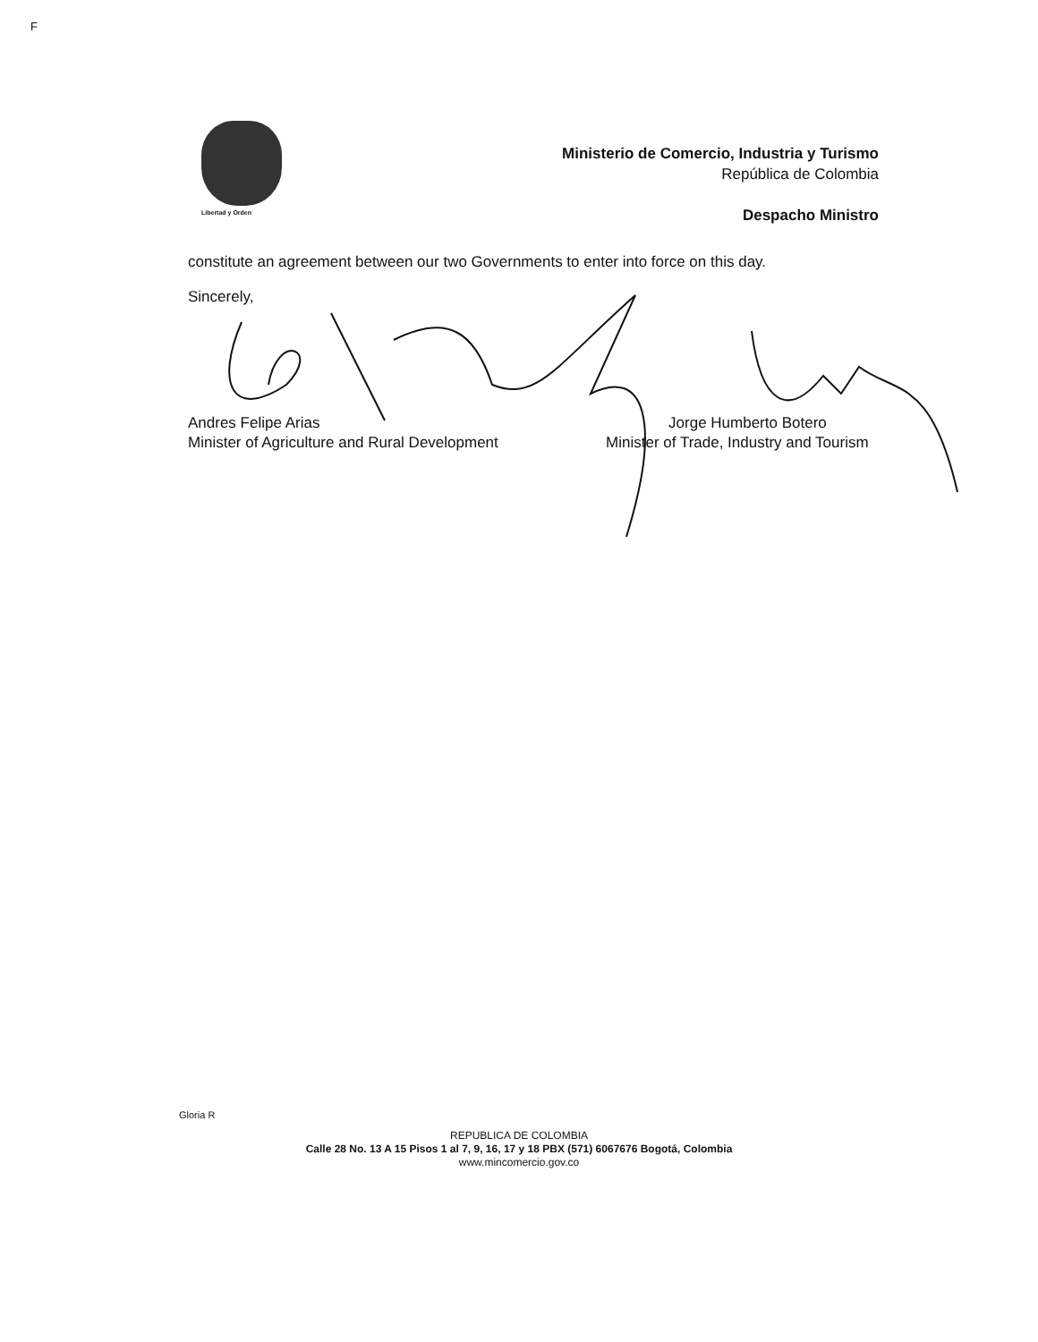F
Libertad y Orden
Ministerio de Comercio, Industria y Turismo
República de Colombia
Despacho Ministro
constitute an agreement between our two Governments to enter into force on this day.
Sincerely,
Andres Felipe Arias
Minister of Agriculture and Rural Development
Jorge Humberto Botero
Minister of Trade, Industry and Tourism
Gloria R
REPUBLICA DE COLOMBIA
Calle 28 No. 13 A 15 Pisos 1 al 7, 9, 16, 17 y 18 PBX (571) 6067676 Bogotá, Colombia
www.mincomercio.gov.co